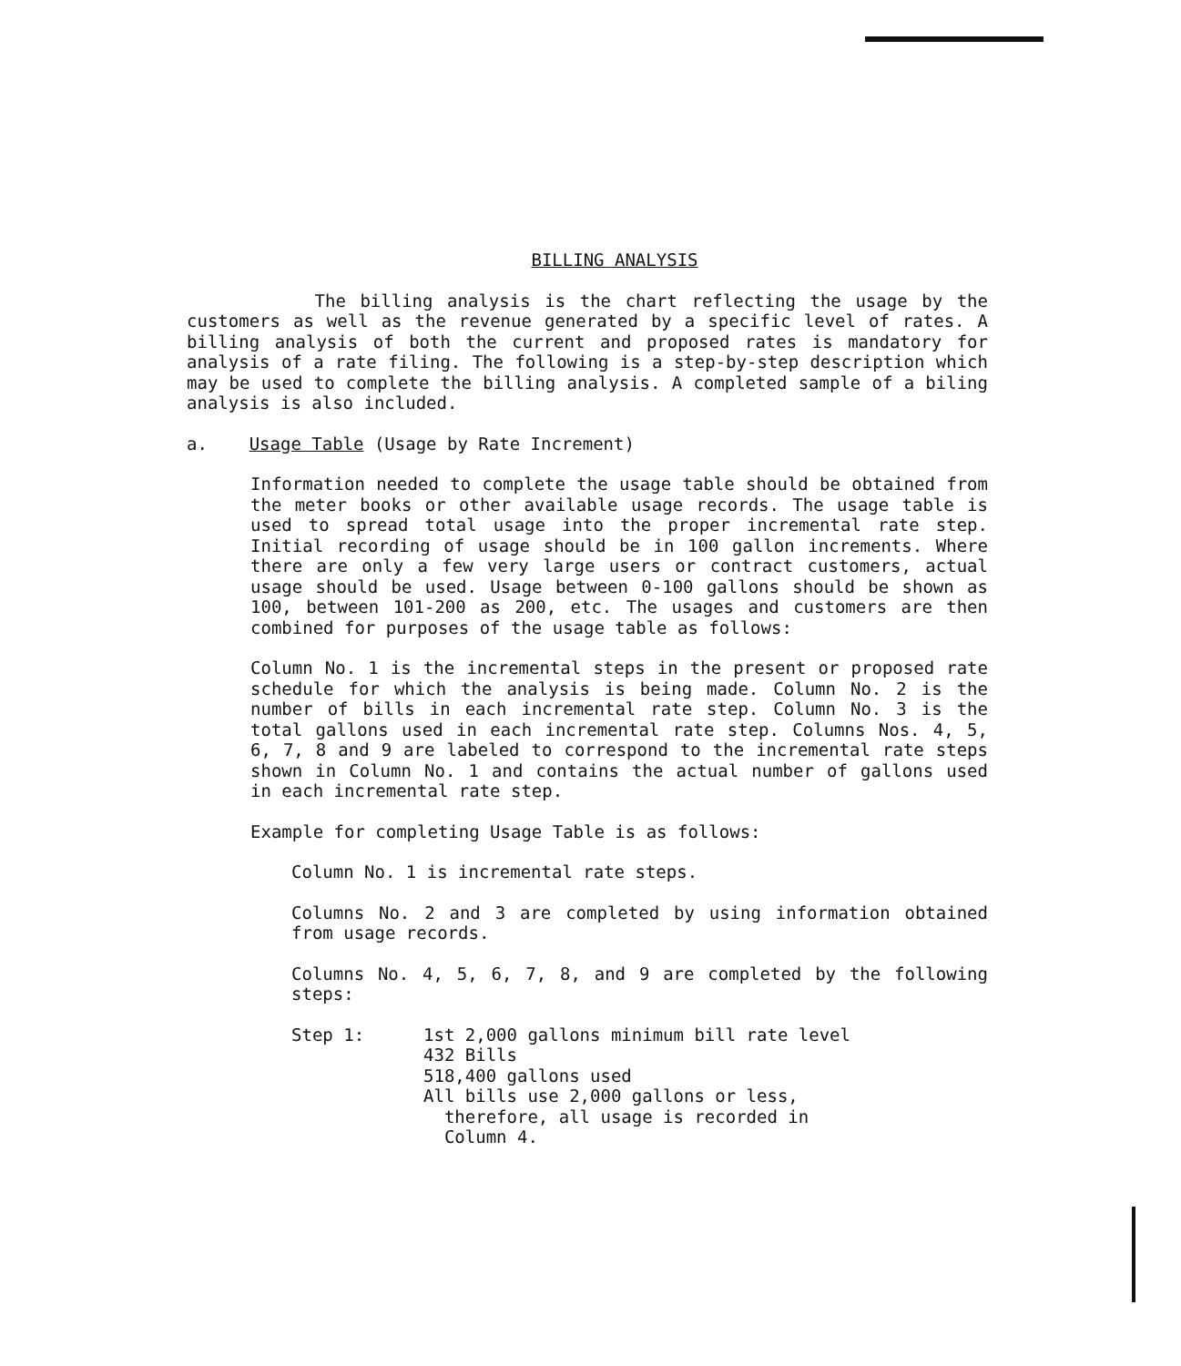BILLING ANALYSIS
The billing analysis is the chart reflecting the usage by the customers as well as the revenue generated by a specific level of rates. A billing analysis of both the current and proposed rates is mandatory for analysis of a rate filing. The following is a step-by-step description which may be used to complete the billing analysis. A completed sample of a biling analysis is also included.
a. Usage Table (Usage by Rate Increment)
Information needed to complete the usage table should be obtained from the meter books or other available usage records. The usage table is used to spread total usage into the proper incremental rate step. Initial recording of usage should be in 100 gallon increments. Where there are only a few very large users or contract customers, actual usage should be used. Usage between 0-100 gallons should be shown as 100, between 101-200 as 200, etc. The usages and customers are then combined for purposes of the usage table as follows:
Column No. 1 is the incremental steps in the present or proposed rate schedule for which the analysis is being made. Column No. 2 is the number of bills in each incremental rate step. Column No. 3 is the total gallons used in each incremental rate step. Columns Nos. 4, 5, 6, 7, 8 and 9 are labeled to correspond to the incremental rate steps shown in Column No. 1 and contains the actual number of gallons used in each incremental rate step.
Example for completing Usage Table is as follows:
Column No. 1 is incremental rate steps.
Columns No. 2 and 3 are completed by using information obtained from usage records.
Columns No. 4, 5, 6, 7, 8, and 9 are completed by the following steps:
Step 1: 1st 2,000 gallons minimum bill rate level
432 Bills
518,400 gallons used
All bills use 2,000 gallons or less,
therefore, all usage is recorded in
Column 4.